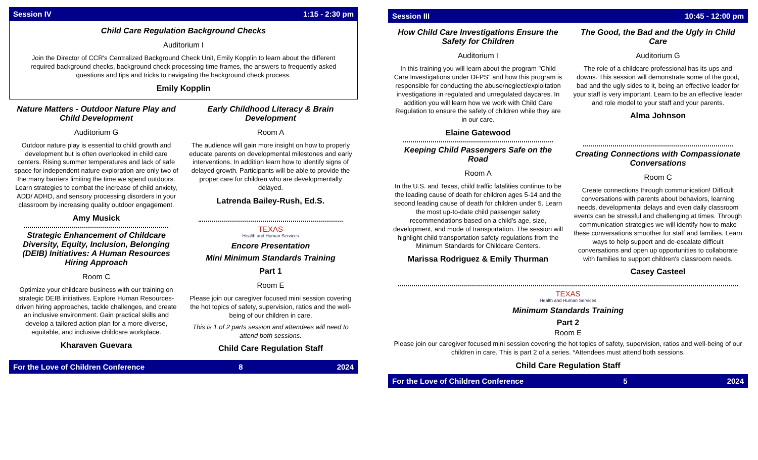Session IV 1:15 - 2:30 pm
Child Care Regulation Background Checks
Auditorium I
Join the Director of CCR's Centralized Background Check Unit, Emily Kopplin to learn about the different required background checks, background check processing time frames, the answers to frequently asked questions and tips and tricks to navigating the background check process.
Emily Kopplin
Nature Matters - Outdoor Nature Play and Child Development
Auditorium G
Outdoor nature play is essential to child growth and development but is often overlooked in child care centers. Rising summer temperatures and lack of safe space for independent nature exploration are only two of the many barriers limiting the time we spend outdoors. Learn strategies to combat the increase of child anxiety, ADD/ ADHD, and sensory processing disorders in your classroom by increasing quality outdoor engagement.
Amy Musick
Strategic Enhancement of Childcare Diversity, Equity, Inclusion, Belonging (DEIB) Initiatives: A Human Resources Hiring Approach
Room C
Optimize your childcare business with our training on strategic DEIB initiatives. Explore Human Resources-driven hiring approaches, tackle challenges, and create an inclusive environment. Gain practical skills and develop a tailored action plan for a more diverse, equitable, and inclusive childcare workplace.
Kharaven Guevara
Early Childhood Literacy & Brain Development
Room A
The audience will gain more insight on how to properly educate parents on developmental milestones and early interventions. In addition learn how to identify signs of delayed growth. Participants will be able to provide the proper care for children who are developmentally delayed.
Latrenda Bailey-Rush, Ed.S.
TEXAS
Health and Human Services
Encore Presentation
Mini Minimum Standards Training
Part 1
Room E
Please join our caregiver focused mini session covering the hot topics of safety, supervision, ratios and the well-being of our children in care.
This is 1 of 2 parts session and attendees will need to attend both sessions.
Child Care Regulation Staff
For the Love of Children Conference 8 2024
Session III 10:45 - 12:00 pm
How Child Care Investigations Ensure the Safety for Children
Auditorium I
In this training you will learn about the program "Child Care Investigations under DFPS" and how this program is responsible for conducting the abuse/neglect/exploitation investigations in regulated and unregulated daycares. In addition you will learn how we work with Child Care Regulation to ensure the safety of children while they are in our care.
Elaine Gatewood
Keeping Child Passengers Safe on the Road
Room A
In the U.S. and Texas, child traffic fatalities continue to be the leading cause of death for children ages 5-14 and the second leading cause of death for children under 5. Learn the most up-to-date child passenger safety recommendations based on a child's age, size, development, and mode of transportation. The session will highlight child transportation safety regulations from the Minimum Standards for Childcare Centers.
Marissa Rodriguez & Emily Thurman
The Good, the Bad and the Ugly in Child Care
Auditorium G
The role of a childcare professional has its ups and downs. This session will demonstrate some of the good, bad and the ugly sides to it, being an effective leader for your staff is very important. Learn to be an effective leader and role model to your staff and your parents.
Alma Johnson
Creating Connections with Compassionate Conversations
Room C
Create connections through communication! Difficult conversations with parents about behaviors, learning needs, developmental delays and even daily classroom events can be stressful and challenging at times. Through communication strategies we will identify how to make these conversations smoother for staff and families. Learn ways to help support and de-escalate difficult conversations and open up opportunities to collaborate with families to support children's classroom needs.
Casey Casteel
TEXAS
Health and Human Services
Minimum Standards Training
Part 2
Room E
Please join our caregiver focused mini session covering the hot topics of safety, supervision, ratios and well-being of our children in care. This is part 2 of a series. *Attendees must attend both sessions.
Child Care Regulation Staff
For the Love of Children Conference 5 2024